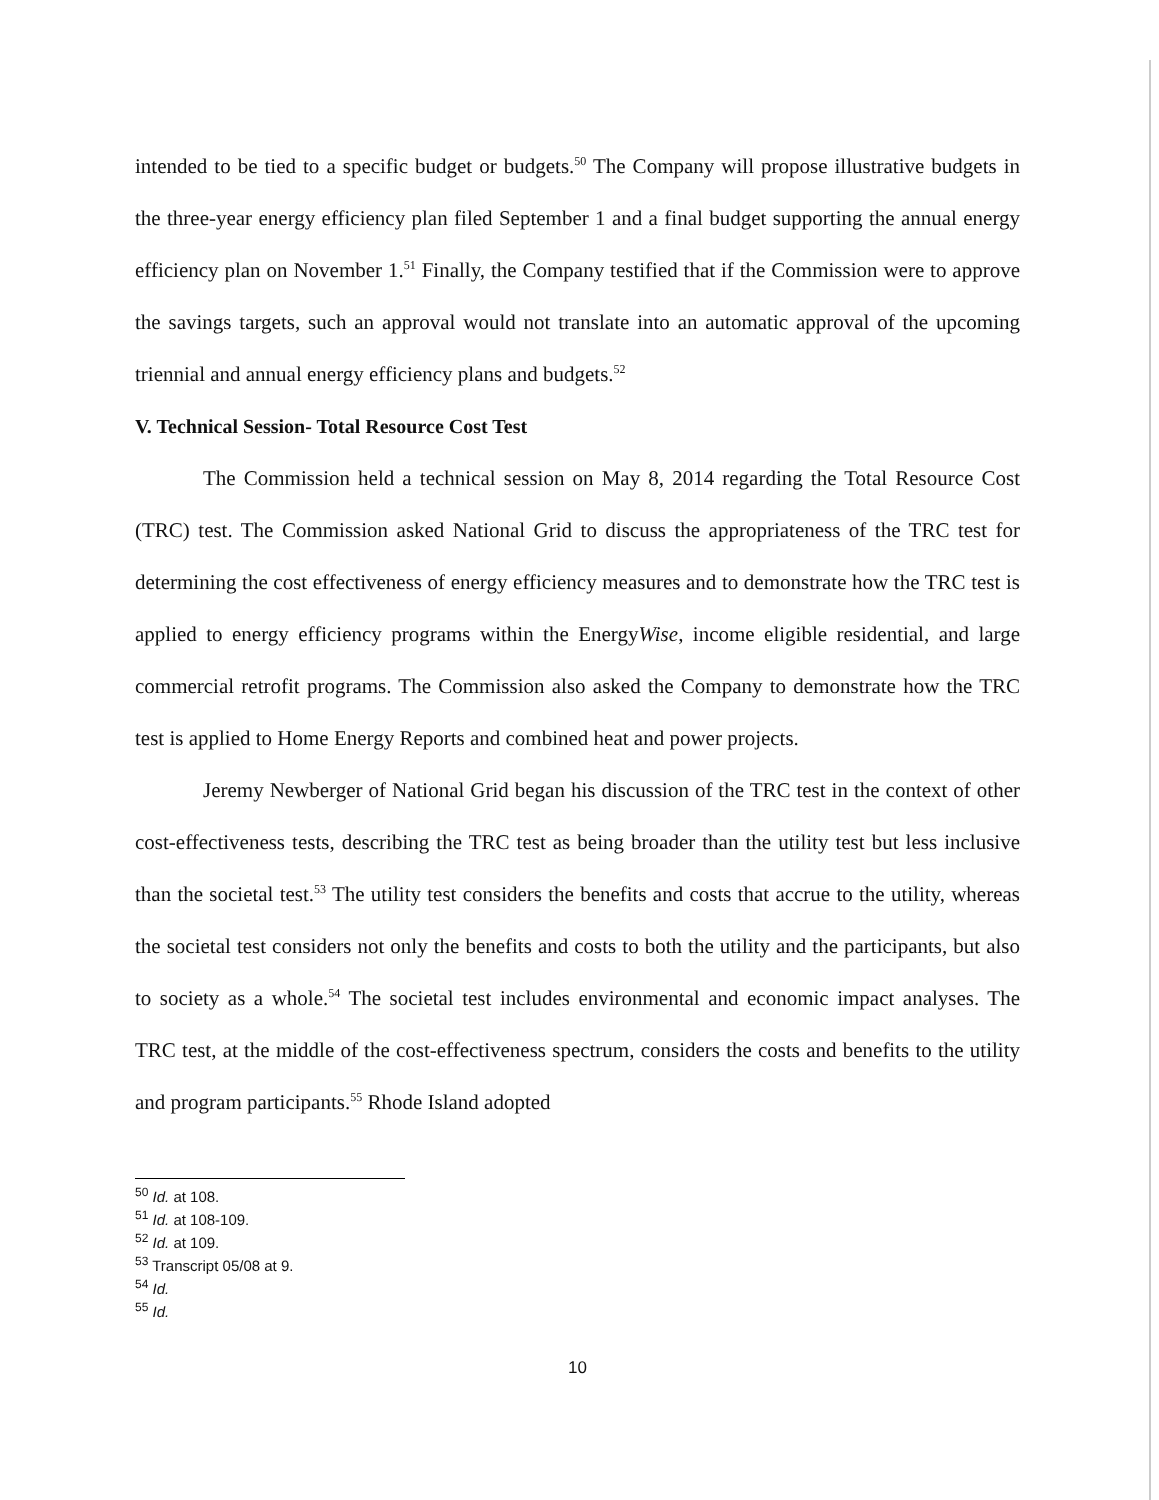intended to be tied to a specific budget or budgets.<sup>50</sup> The Company will propose illustrative budgets in the three-year energy efficiency plan filed September 1 and a final budget supporting the annual energy efficiency plan on November 1.<sup>51</sup> Finally, the Company testified that if the Commission were to approve the savings targets, such an approval would not translate into an automatic approval of the upcoming triennial and annual energy efficiency plans and budgets.<sup>52</sup>
V. Technical Session- Total Resource Cost Test
The Commission held a technical session on May 8, 2014 regarding the Total Resource Cost (TRC) test. The Commission asked National Grid to discuss the appropriateness of the TRC test for determining the cost effectiveness of energy efficiency measures and to demonstrate how the TRC test is applied to energy efficiency programs within the EnergyWise, income eligible residential, and large commercial retrofit programs. The Commission also asked the Company to demonstrate how the TRC test is applied to Home Energy Reports and combined heat and power projects.
Jeremy Newberger of National Grid began his discussion of the TRC test in the context of other cost-effectiveness tests, describing the TRC test as being broader than the utility test but less inclusive than the societal test.<sup>53</sup> The utility test considers the benefits and costs that accrue to the utility, whereas the societal test considers not only the benefits and costs to both the utility and the participants, but also to society as a whole.<sup>54</sup> The societal test includes environmental and economic impact analyses. The TRC test, at the middle of the cost-effectiveness spectrum, considers the costs and benefits to the utility and program participants.<sup>55</sup> Rhode Island adopted
<sup>50</sup> Id. at 108.
<sup>51</sup> Id. at 108-109.
<sup>52</sup> Id. at 109.
<sup>53</sup> Transcript 05/08 at 9.
<sup>54</sup> Id.
<sup>55</sup> Id.
10